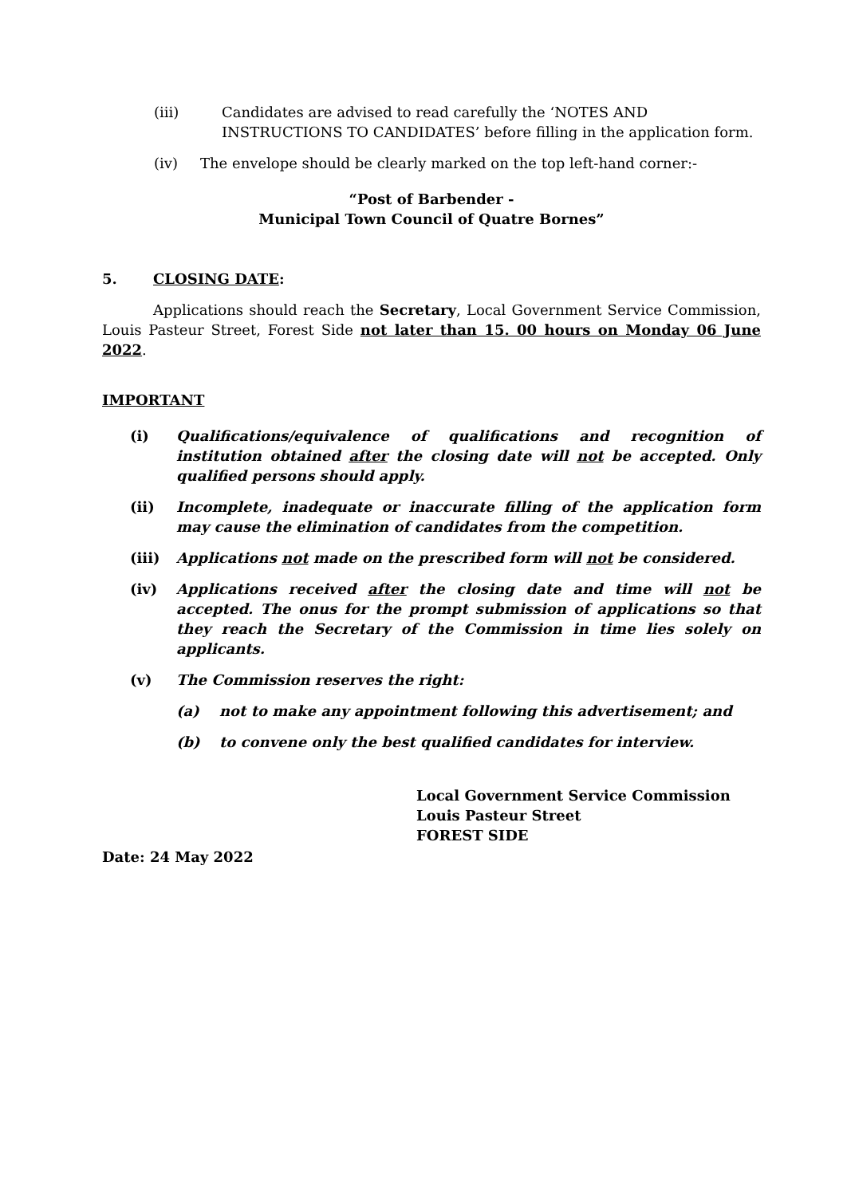(iii) Candidates are advised to read carefully the ‘NOTES AND INSTRUCTIONS TO CANDIDATES’ before filling in the application form.
(iv) The envelope should be clearly marked on the top left-hand corner:-
“Post of Barbender -
Municipal Town Council of Quatre Bornes”
5. CLOSING DATE:
Applications should reach the Secretary, Local Government Service Commission, Louis Pasteur Street, Forest Side not later than 15. 00 hours on Monday 06 June 2022.
IMPORTANT
(i) Qualifications/equivalence of qualifications and recognition of institution obtained after the closing date will not be accepted. Only qualified persons should apply.
(ii) Incomplete, inadequate or inaccurate filling of the application form may cause the elimination of candidates from the competition.
(iii) Applications not made on the prescribed form will not be considered.
(iv) Applications received after the closing date and time will not be accepted. The onus for the prompt submission of applications so that they reach the Secretary of the Commission in time lies solely on applicants.
(v) The Commission reserves the right:
(a) not to make any appointment following this advertisement; and
(b) to convene only the best qualified candidates for interview.
Local Government Service Commission
Louis Pasteur Street
FOREST SIDE
Date: 24 May 2022